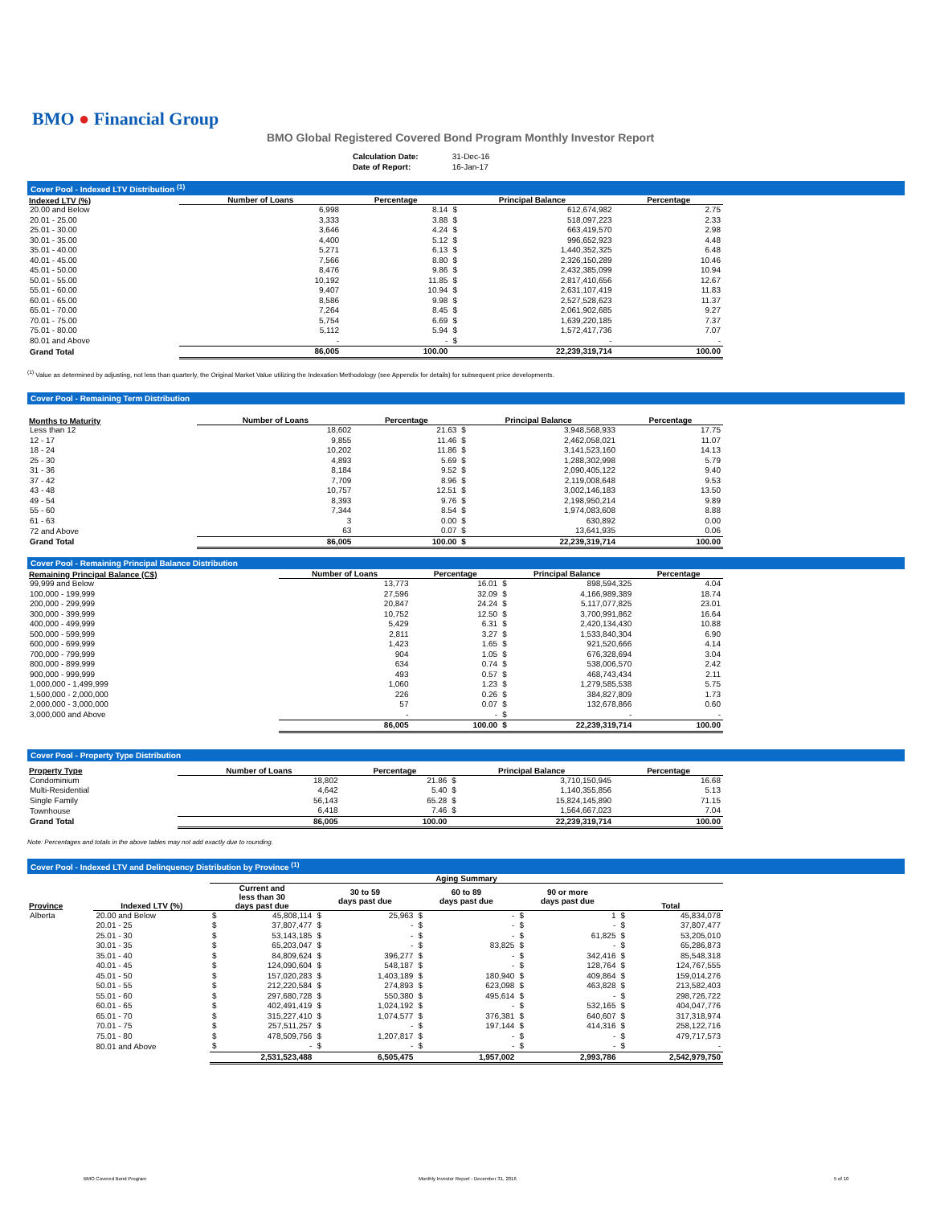BMO ● Financial Group
BMO Global Registered Covered Bond Program Monthly Investor Report
| Calculation Date: | 31-Dec-16 |
| Date of Report: | 16-Jan-17 |
Cover Pool - Indexed LTV Distribution <sup>(1)</sup>
| Indexed LTV (%) | Number of Loans | Percentage | Principal Balance | | Percentage |
| --- | --- | --- | --- | --- | --- |
| 20.00 and Below | 6,998 | 8.14 | $ | 612,674,982 | 2.75 |
| 20.01 - 25.00 | 3,333 | 3.88 | $ | 518,097,223 | 2.33 |
| 25.01 - 30.00 | 3,646 | 4.24 | $ | 663,419,570 | 2.98 |
| 30.01 - 35.00 | 4,400 | 5.12 | $ | 996,652,923 | 4.48 |
| 35.01 - 40.00 | 5,271 | 6.13 | $ | 1,440,352,325 | 6.48 |
| 40.01 - 45.00 | 7,566 | 8.80 | $ | 2,326,150,289 | 10.46 |
| 45.01 - 50.00 | 8,476 | 9.86 | $ | 2,432,385,099 | 10.94 |
| 50.01 - 55.00 | 10,192 | 11.85 | $ | 2,817,410,656 | 12.67 |
| 55.01 - 60.00 | 9,407 | 10.94 | $ | 2,631,107,419 | 11.83 |
| 60.01 - 65.00 | 8,586 | 9.98 | $ | 2,527,528,623 | 11.37 |
| 65.01 - 70.00 | 7,264 | 8.45 | $ | 2,061,902,685 | 9.27 |
| 70.01 - 75.00 | 5,754 | 6.69 | $ | 1,639,220,185 | 7.37 |
| 75.01 - 80.00 | 5,112 | 5.94 | $ | 1,572,417,736 | 7.07 |
| 80.01 and Above | - | - | $ | - | - |
| Grand Total | 86,005 | 100.00 | | 22,239,319,714 | 100.00 |
<sup>(1)</sup> Value as determined by adjusting, not less than quarterly, the Original Market Value utilizing the Indexation Methodology (see Appendix for details) for subsequent price developments.
Cover Pool - Remaining Term Distribution
| Months to Maturity | Number of Loans | Percentage | Principal Balance | | Percentage |
| --- | --- | --- | --- | --- | --- |
| Less than 12 | 18,602 | 21.63 | $ | 3,948,568,933 | 17.75 |
| 12 - 17 | 9,855 | 11.46 | $ | 2,462,058,021 | 11.07 |
| 18 - 24 | 10,202 | 11.86 | $ | 3,141,523,160 | 14.13 |
| 25 - 30 | 4,893 | 5.69 | $ | 1,288,302,998 | 5.79 |
| 31 - 36 | 8,184 | 9.52 | $ | 2,090,405,122 | 9.40 |
| 37 - 42 | 7,709 | 8.96 | $ | 2,119,008,648 | 9.53 |
| 43 - 48 | 10,757 | 12.51 | $ | 3,002,146,183 | 13.50 |
| 49 - 54 | 8,393 | 9.76 | $ | 2,198,950,214 | 9.89 |
| 55 - 60 | 7,344 | 8.54 | $ | 1,974,083,608 | 8.88 |
| 61 - 63 | 3 | 0.00 | $ | 630,892 | 0.00 |
| 72 and Above | 63 | 0.07 | $ | 13,641,935 | 0.06 |
| Grand Total | 86,005 | 100.00 | $ | 22,239,319,714 | 100.00 |
Cover Pool - Remaining Principal Balance Distribution
| Remaining Principal Balance (C$) | Number of Loans | Percentage | Principal Balance | | Percentage |
| --- | --- | --- | --- | --- | --- |
| 99,999 and Below | 13,773 | 16.01 | $ | 898,594,325 | 4.04 |
| 100,000 - 199,999 | 27,596 | 32.09 | $ | 4,166,989,389 | 18.74 |
| 200,000 - 299,999 | 20,847 | 24.24 | $ | 5,117,077,825 | 23.01 |
| 300,000 - 399,999 | 10,752 | 12.50 | $ | 3,700,991,862 | 16.64 |
| 400,000 - 499,999 | 5,429 | 6.31 | $ | 2,420,134,430 | 10.88 |
| 500,000 - 599,999 | 2,811 | 3.27 | $ | 1,533,840,304 | 6.90 |
| 600,000 - 699,999 | 1,423 | 1.65 | $ | 921,520,666 | 4.14 |
| 700,000 - 799,999 | 904 | 1.05 | $ | 676,328,694 | 3.04 |
| 800,000 - 899,999 | 634 | 0.74 | $ | 538,006,570 | 2.42 |
| 900,000 - 999,999 | 493 | 0.57 | $ | 468,743,434 | 2.11 |
| 1,000,000 - 1,499,999 | 1,060 | 1.23 | $ | 1,279,585,538 | 5.75 |
| 1,500,000 - 2,000,000 | 226 | 0.26 | $ | 384,827,809 | 1.73 |
| 2,000,000 - 3,000,000 | 57 | 0.07 | $ | 132,678,866 | 0.60 |
| 3,000,000 and Above | - | - | $ | - | - |
| | 86,005 | 100.00 | $ | 22,239,319,714 | 100.00 |
Cover Pool - Property Type Distribution
| Property Type | Number of Loans | Percentage | Principal Balance | | Percentage |
| --- | --- | --- | --- | --- | --- |
| Condominium | 18,802 | 21.86 | $ | 3,710,150,945 | 16.68 |
| Multi-Residential | 4,642 | 5.40 | $ | 1,140,355,856 | 5.13 |
| Single Family | 56,143 | 65.28 | $ | 15,824,145,890 | 71.15 |
| Townhouse | 6,418 | 7.46 | $ | 1,564,667,023 | 7.04 |
| Grand Total | 86,005 | 100.00 | | 22,239,319,714 | 100.00 |
Note: Percentages and totals in the above tables may not add exactly due to rounding.
Cover Pool - Indexed LTV and Delinquency Distribution by Province <sup>(1)</sup>
| | | Aging Summary | | | | | | | | | |
| --- | --- | --- | --- | --- | --- | --- | --- | --- | --- | --- | --- |
| Province | Indexed LTV (%) | Current and less than 30 days past due | | 30 to 59 days past due | | 60 to 89 days past due | | 90 or more days past due | | Total | |
| Alberta | 20.00 and Below | $ | 45,808,114 | $ | 25,963 | $ | - | $ | 1 | $ | 45,834,078 |
| | 20.01 - 25 | $ | 37,807,477 | $ | - | $ | - | $ | - | $ | 37,807,477 |
| | 25.01 - 30 | $ | 53,143,185 | $ | - | $ | - | $ | 61,825 | $ | 53,205,010 |
| | 30.01 - 35 | $ | 65,203,047 | $ | - | $ | 83,825 | $ | - | $ | 65,286,873 |
| | 35.01 - 40 | $ | 84,809,624 | $ | 396,277 | $ | - | $ | 342,416 | $ | 85,548,318 |
| | 40.01 - 45 | $ | 124,090,604 | $ | 548,187 | $ | - | $ | 128,764 | $ | 124,767,555 |
| | 45.01 - 50 | $ | 157,020,283 | $ | 1,403,189 | $ | 180,940 | $ | 409,864 | $ | 159,014,276 |
| | 50.01 - 55 | $ | 212,220,584 | $ | 274,893 | $ | 623,098 | $ | 463,828 | $ | 213,582,403 |
| | 55.01 - 60 | $ | 297,680,728 | $ | 550,380 | $ | 495,614 | $ | - | $ | 298,726,722 |
| | 60.01 - 65 | $ | 402,491,419 | $ | 1,024,192 | $ | - | $ | 532,165 | $ | 404,047,776 |
| | 65.01 - 70 | $ | 315,227,410 | $ | 1,074,577 | $ | 376,381 | $ | 640,607 | $ | 317,318,974 |
| | 70.01 - 75 | $ | 257,511,257 | $ | - | $ | 197,144 | $ | 414,316 | $ | 258,122,716 |
| | 75.01 - 80 | $ | 478,509,756 | $ | 1,207,817 | $ | - | $ | - | $ | 479,717,573 |
| | 80.01 and Above | $ | - | $ | - | $ | - | $ | - | $ | - |
| | | 2,531,523,488 | | 6,505,475 | | 1,957,002 | | 2,993,786 | | 2,542,979,750 | |
BMO Covered Bond Program Monthly Investor Report - December 31, 2016 5 of 10